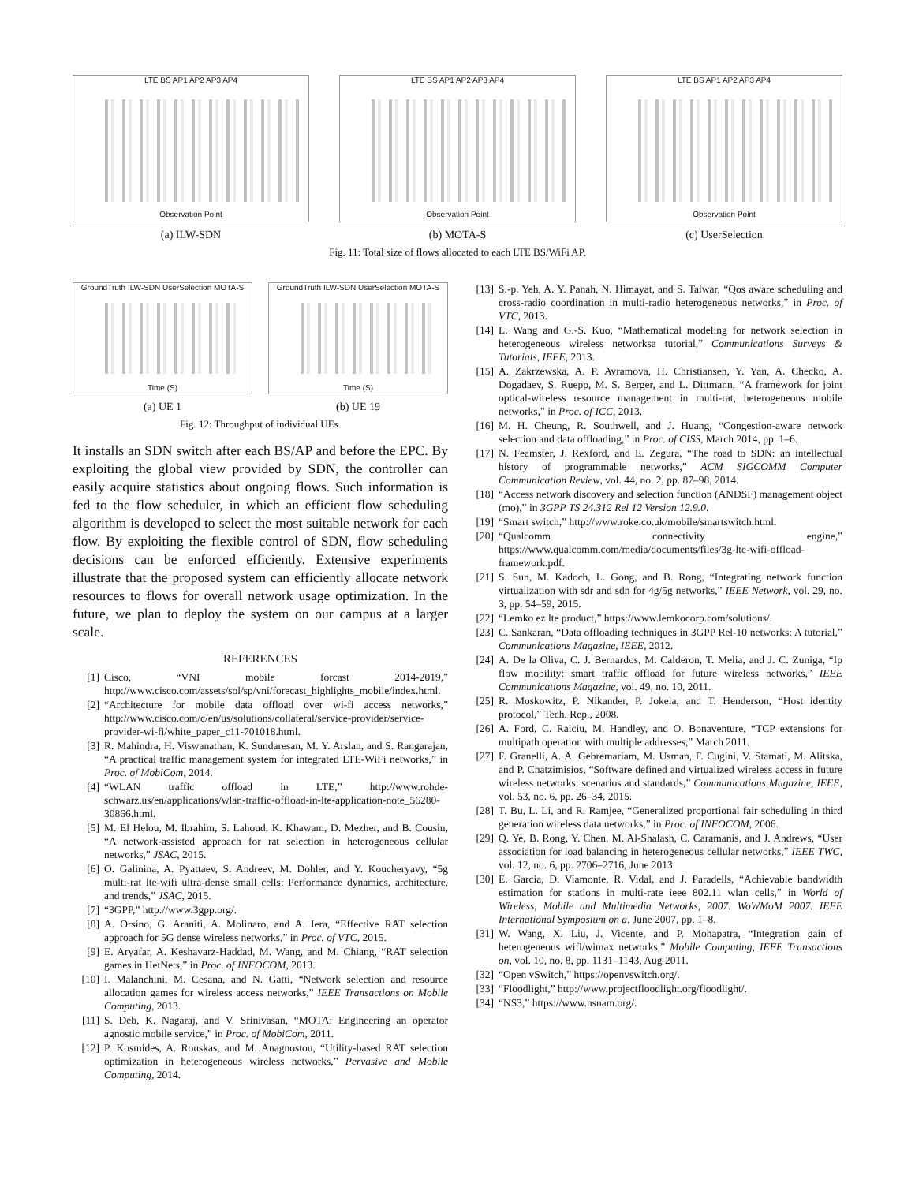LTE BS AP1 AP2 AP3 AP4
Observation Point
(a) ILW-SDN
LTE BS AP1 AP2 AP3 AP4
Observation Point
(b) MOTA-S
LTE BS AP1 AP2 AP3 AP4
Observation Point
(c) UserSelection
Fig. 11: Total size of flows allocated to each LTE BS/WiFi AP.
GroundTruth ILW-SDN UserSelection MOTA-S
Time (S)
(a) UE 1
GroundTruth ILW-SDN UserSelection MOTA-S
Time (S)
(b) UE 19
Fig. 12: Throughput of individual UEs.
It installs an SDN switch after each BS/AP and before the EPC. By exploiting the global view provided by SDN, the controller can easily acquire statistics about ongoing flows. Such information is fed to the flow scheduler, in which an efficient flow scheduling algorithm is developed to select the most suitable network for each flow. By exploiting the flexible control of SDN, flow scheduling decisions can be enforced efficiently. Extensive experiments illustrate that the proposed system can efficiently allocate network resources to flows for overall network usage optimization. In the future, we plan to deploy the system on our campus at a larger scale.
REFERENCES
[1] Cisco, “VNI mobile forcast 2014-2019,” http://www.cisco.com/assets/sol/sp/vni/forecast_highlights_mobile/index.html.
[2] “Architecture for mobile data offload over wi-fi access networks,” http://www.cisco.com/c/en/us/solutions/collateral/service-provider/service-provider-wi-fi/white_paper_c11-701018.html.
[3] R. Mahindra, H. Viswanathan, K. Sundaresan, M. Y. Arslan, and S. Rangarajan, “A practical traffic management system for integrated LTE-WiFi networks,” in Proc. of MobiCom, 2014.
[4] “WLAN traffic offload in LTE,” http://www.rohde-schwarz.us/en/applications/wlan-traffic-offload-in-lte-application-note_56280-30866.html.
[5] M. El Helou, M. Ibrahim, S. Lahoud, K. Khawam, D. Mezher, and B. Cousin, “A network-assisted approach for rat selection in heterogeneous cellular networks,” JSAC, 2015.
[6] O. Galinina, A. Pyattaev, S. Andreev, M. Dohler, and Y. Koucheryavy, “5g multi-rat lte-wifi ultra-dense small cells: Performance dynamics, architecture, and trends,” JSAC, 2015.
[7] “3GPP,” http://www.3gpp.org/.
[8] A. Orsino, G. Araniti, A. Molinaro, and A. Iera, “Effective RAT selection approach for 5G dense wireless networks,” in Proc. of VTC, 2015.
[9] E. Aryafar, A. Keshavarz-Haddad, M. Wang, and M. Chiang, “RAT selection games in HetNets,” in Proc. of INFOCOM, 2013.
[10] I. Malanchini, M. Cesana, and N. Gatti, “Network selection and resource allocation games for wireless access networks,” IEEE Transactions on Mobile Computing, 2013.
[11] S. Deb, K. Nagaraj, and V. Srinivasan, “MOTA: Engineering an operator agnostic mobile service,” in Proc. of MobiCom, 2011.
[12] P. Kosmides, A. Rouskas, and M. Anagnostou, “Utility-based RAT selection optimization in heterogeneous wireless networks,” Pervasive and Mobile Computing, 2014.
[13] S.-p. Yeh, A. Y. Panah, N. Himayat, and S. Talwar, “Qos aware scheduling and cross-radio coordination in multi-radio heterogeneous networks,” in Proc. of VTC, 2013.
[14] L. Wang and G.-S. Kuo, “Mathematical modeling for network selection in heterogeneous wireless networksa tutorial,” Communications Surveys & Tutorials, IEEE, 2013.
[15] A. Zakrzewska, A. P. Avramova, H. Christiansen, Y. Yan, A. Checko, A. Dogadaev, S. Ruepp, M. S. Berger, and L. Dittmann, “A framework for joint optical-wireless resource management in multi-rat, heterogeneous mobile networks,” in Proc. of ICC, 2013.
[16] M. H. Cheung, R. Southwell, and J. Huang, “Congestion-aware network selection and data offloading,” in Proc. of CISS, March 2014, pp. 1–6.
[17] N. Feamster, J. Rexford, and E. Zegura, “The road to SDN: an intellectual history of programmable networks,” ACM SIGCOMM Computer Communication Review, vol. 44, no. 2, pp. 87–98, 2014.
[18] “Access network discovery and selection function (ANDSF) management object (mo),” in 3GPP TS 24.312 Rel 12 Version 12.9.0.
[19] “Smart switch,” http://www.roke.co.uk/mobile/smartswitch.html.
[20] “Qualcomm connectivity engine,” https://www.qualcomm.com/media/documents/files/3g-lte-wifi-offload-framework.pdf.
[21] S. Sun, M. Kadoch, L. Gong, and B. Rong, “Integrating network function virtualization with sdr and sdn for 4g/5g networks,” IEEE Network, vol. 29, no. 3, pp. 54–59, 2015.
[22] “Lemko ez lte product,” https://www.lemkocorp.com/solutions/.
[23] C. Sankaran, “Data offloading techniques in 3GPP Rel-10 networks: A tutorial,” Communications Magazine, IEEE, 2012.
[24] A. De la Oliva, C. J. Bernardos, M. Calderon, T. Melia, and J. C. Zuniga, “Ip flow mobility: smart traffic offload for future wireless networks,” IEEE Communications Magazine, vol. 49, no. 10, 2011.
[25] R. Moskowitz, P. Nikander, P. Jokela, and T. Henderson, “Host identity protocol,” Tech. Rep., 2008.
[26] A. Ford, C. Raiciu, M. Handley, and O. Bonaventure, “TCP extensions for multipath operation with multiple addresses,” March 2011.
[27] F. Granelli, A. A. Gebremariam, M. Usman, F. Cugini, V. Stamati, M. Alitska, and P. Chatzimisios, “Software defined and virtualized wireless access in future wireless networks: scenarios and standards,” Communications Magazine, IEEE, vol. 53, no. 6, pp. 26–34, 2015.
[28] T. Bu, L. Li, and R. Ramjee, “Generalized proportional fair scheduling in third generation wireless data networks,” in Proc. of INFOCOM, 2006.
[29] Q. Ye, B. Rong, Y. Chen, M. Al-Shalash, C. Caramanis, and J. Andrews, “User association for load balancing in heterogeneous cellular networks,” IEEE TWC, vol. 12, no. 6, pp. 2706–2716, June 2013.
[30] E. Garcia, D. Viamonte, R. Vidal, and J. Paradells, “Achievable bandwidth estimation for stations in multi-rate ieee 802.11 wlan cells,” in World of Wireless, Mobile and Multimedia Networks, 2007. WoWMoM 2007. IEEE International Symposium on a, June 2007, pp. 1–8.
[31] W. Wang, X. Liu, J. Vicente, and P. Mohapatra, “Integration gain of heterogeneous wifi/wimax networks,” Mobile Computing, IEEE Transactions on, vol. 10, no. 8, pp. 1131–1143, Aug 2011.
[32] “Open vSwitch,” https://openvswitch.org/.
[33] “Floodlight,” http://www.projectfloodlight.org/floodlight/.
[34] “NS3,” https://www.nsnam.org/.